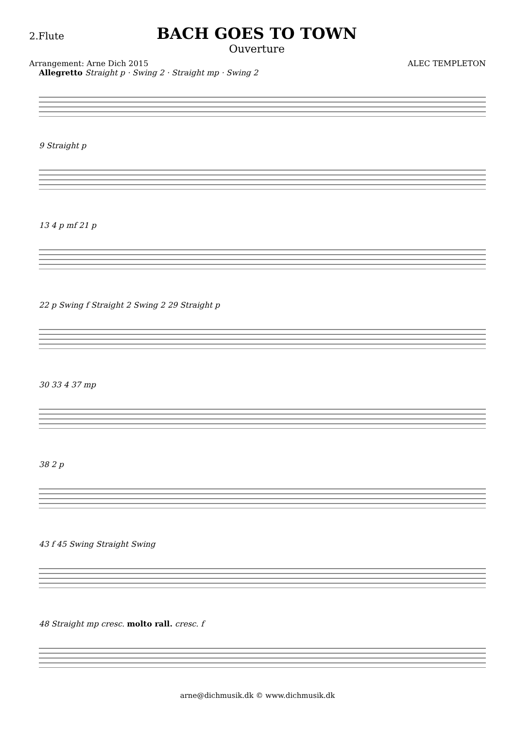2.Flute
BACH GOES TO TOWN
Ouverture
Arrangement: Arne Dich 2015 ALEC TEMPLETON
Allegretto Straight p · Swing 2 · Straight mp · Swing 2
9 Straight p
13 4 p mf 21 p
22 p Swing f Straight 2 Swing 2 29 Straight p
30 33 4 37 mp
38 2 p
43 f 45 Swing Straight Swing
48 Straight mp cresc. molto rall. cresc. f
arne@dichmusik.dk © www.dichmusik.dk